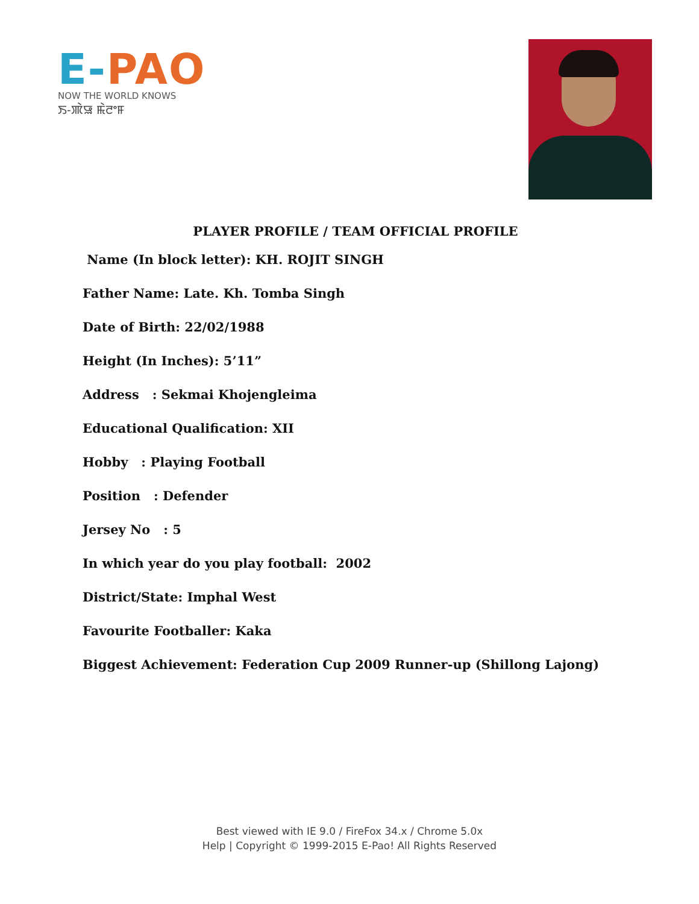E-PAO
NOW THE WORLD KNOWS
ꯏ-ꯄꯥꯎ ꯃꯥꯂꯦꯝ
PLAYER PROFILE / TEAM OFFICIAL PROFILE
Name (In block letter): KH. ROJIT SINGH
Father Name: Late. Kh. Tomba Singh
Date of Birth: 22/02/1988
Height (In Inches): 5’11”
Address : Sekmai Khojengleima
Educational Qualification: XII
Hobby : Playing Football
Position : Defender
Jersey No : 5
In which year do you play football: 2002
District/State: Imphal West
Favourite Footballer: Kaka
Biggest Achievement: Federation Cup 2009 Runner-up (Shillong Lajong)
Best viewed with IE 9.0 / FireFox 34.x / Chrome 5.0x
Help | Copyright © 1999-2015 E-Pao! All Rights Reserved